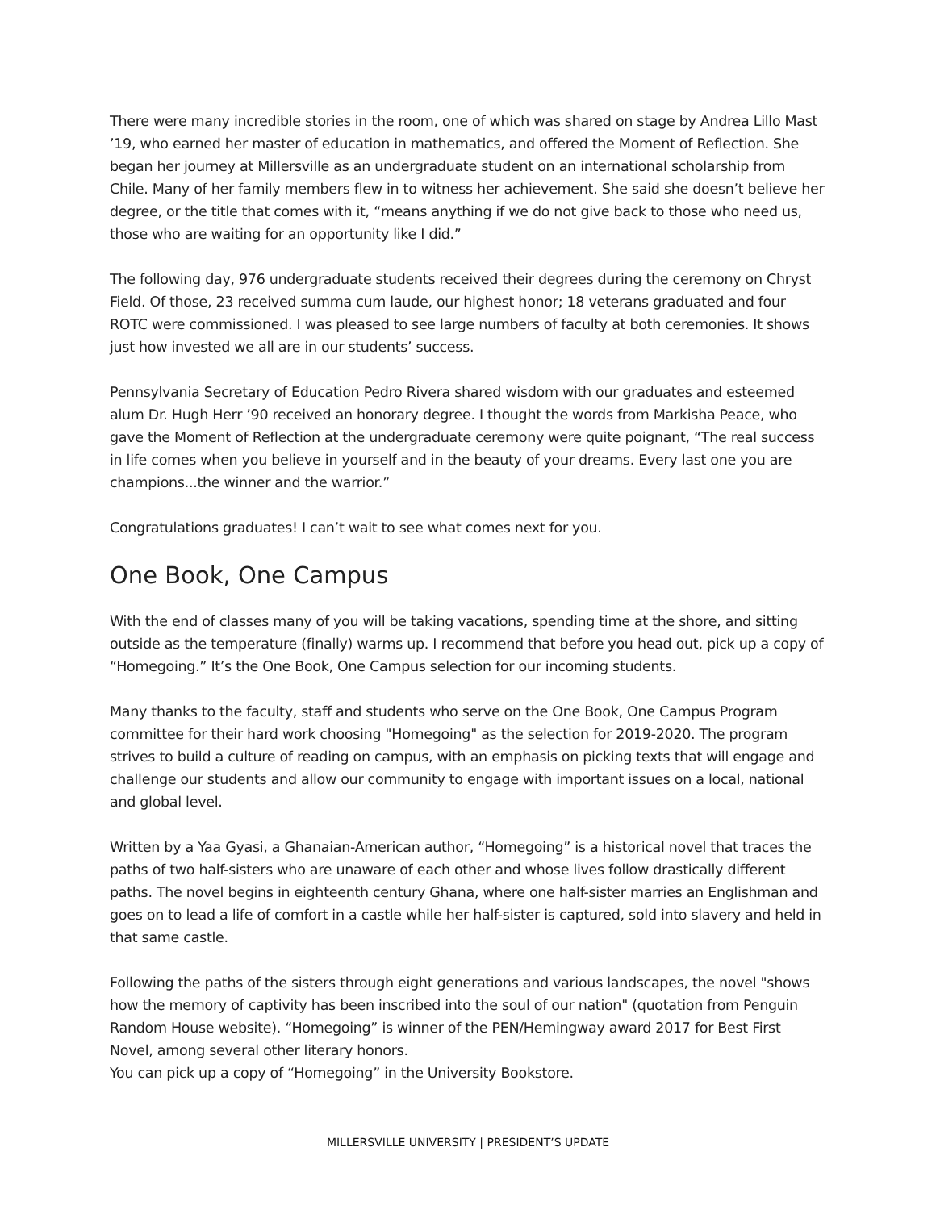There were many incredible stories in the room, one of which was shared on stage by Andrea Lillo Mast ’19, who earned her master of education in mathematics, and offered the Moment of Reflection. She began her journey at Millersville as an undergraduate student on an international scholarship from Chile. Many of her family members flew in to witness her achievement. She said she doesn’t believe her degree, or the title that comes with it, “means anything if we do not give back to those who need us, those who are waiting for an opportunity like I did.”
The following day, 976 undergraduate students received their degrees during the ceremony on Chryst Field. Of those, 23 received summa cum laude, our highest honor; 18 veterans graduated and four ROTC were commissioned. I was pleased to see large numbers of faculty at both ceremonies. It shows just how invested we all are in our students’ success.
Pennsylvania Secretary of Education Pedro Rivera shared wisdom with our graduates and esteemed alum Dr. Hugh Herr ’90 received an honorary degree. I thought the words from Markisha Peace, who gave the Moment of Reflection at the undergraduate ceremony were quite poignant, “The real success in life comes when you believe in yourself and in the beauty of your dreams. Every last one you are champions...the winner and the warrior.”
Congratulations graduates! I can’t wait to see what comes next for you.
One Book, One Campus
With the end of classes many of you will be taking vacations, spending time at the shore, and sitting outside as the temperature (finally) warms up. I recommend that before you head out, pick up a copy of “Homegoing.” It’s the One Book, One Campus selection for our incoming students.
Many thanks to the faculty, staff and students who serve on the One Book, One Campus Program committee for their hard work choosing "Homegoing" as the selection for 2019-2020. The program strives to build a culture of reading on campus, with an emphasis on picking texts that will engage and challenge our students and allow our community to engage with important issues on a local, national and global level.
Written by a Yaa Gyasi, a Ghanaian-American author, “Homegoing” is a historical novel that traces the paths of two half-sisters who are unaware of each other and whose lives follow drastically different paths. The novel begins in eighteenth century Ghana, where one half-sister marries an Englishman and goes on to lead a life of comfort in a castle while her half-sister is captured, sold into slavery and held in that same castle.
Following the paths of the sisters through eight generations and various landscapes, the novel "shows how the memory of captivity has been inscribed into the soul of our nation" (quotation from Penguin Random House website). “Homegoing” is winner of the PEN/Hemingway award 2017 for Best First Novel, among several other literary honors.
You can pick up a copy of “Homegoing” in the University Bookstore.
MILLERSVILLE UNIVERSITY | PRESIDENT’S UPDATE